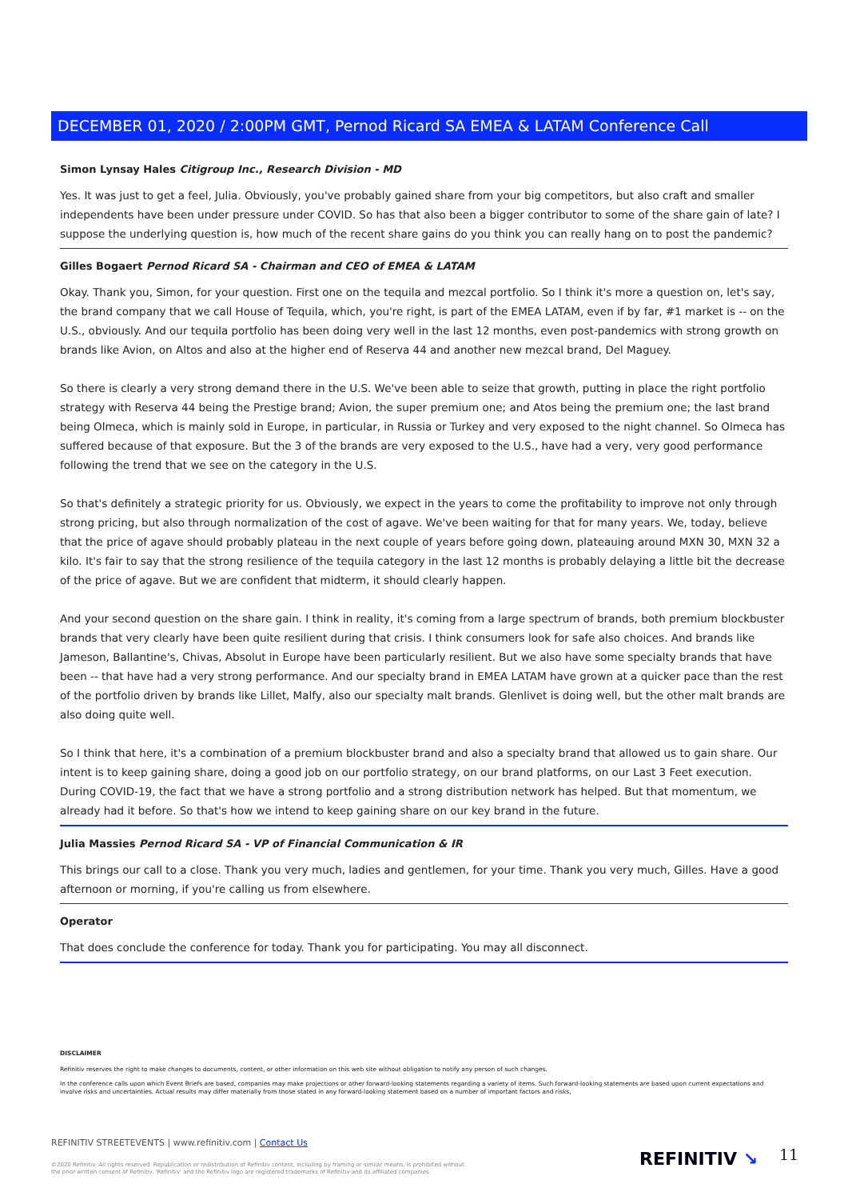DECEMBER 01, 2020 / 2:00PM GMT, Pernod Ricard SA EMEA & LATAM Conference Call
Simon Lynsay Hales Citigroup Inc., Research Division - MD
Yes. It was just to get a feel, Julia. Obviously, you've probably gained share from your big competitors, but also craft and smaller independents have been under pressure under COVID. So has that also been a bigger contributor to some of the share gain of late? I suppose the underlying question is, how much of the recent share gains do you think you can really hang on to post the pandemic?
Gilles Bogaert Pernod Ricard SA - Chairman and CEO of EMEA & LATAM
Okay. Thank you, Simon, for your question. First one on the tequila and mezcal portfolio. So I think it's more a question on, let's say, the brand company that we call House of Tequila, which, you're right, is part of the EMEA LATAM, even if by far, #1 market is -- on the U.S., obviously. And our tequila portfolio has been doing very well in the last 12 months, even post-pandemics with strong growth on brands like Avion, on Altos and also at the higher end of Reserva 44 and another new mezcal brand, Del Maguey.
So there is clearly a very strong demand there in the U.S. We've been able to seize that growth, putting in place the right portfolio strategy with Reserva 44 being the Prestige brand; Avion, the super premium one; and Atos being the premium one; the last brand being Olmeca, which is mainly sold in Europe, in particular, in Russia or Turkey and very exposed to the night channel. So Olmeca has suffered because of that exposure. But the 3 of the brands are very exposed to the U.S., have had a very, very good performance following the trend that we see on the category in the U.S.
So that's definitely a strategic priority for us. Obviously, we expect in the years to come the profitability to improve not only through strong pricing, but also through normalization of the cost of agave. We've been waiting for that for many years. We, today, believe that the price of agave should probably plateau in the next couple of years before going down, plateauing around MXN 30, MXN 32 a kilo. It's fair to say that the strong resilience of the tequila category in the last 12 months is probably delaying a little bit the decrease of the price of agave. But we are confident that midterm, it should clearly happen.
And your second question on the share gain. I think in reality, it's coming from a large spectrum of brands, both premium blockbuster brands that very clearly have been quite resilient during that crisis. I think consumers look for safe also choices. And brands like Jameson, Ballantine's, Chivas, Absolut in Europe have been particularly resilient. But we also have some specialty brands that have been -- that have had a very strong performance. And our specialty brand in EMEA LATAM have grown at a quicker pace than the rest of the portfolio driven by brands like Lillet, Malfy, also our specialty malt brands. Glenlivet is doing well, but the other malt brands are also doing quite well.
So I think that here, it's a combination of a premium blockbuster brand and also a specialty brand that allowed us to gain share. Our intent is to keep gaining share, doing a good job on our portfolio strategy, on our brand platforms, on our Last 3 Feet execution. During COVID-19, the fact that we have a strong portfolio and a strong distribution network has helped. But that momentum, we already had it before. So that's how we intend to keep gaining share on our key brand in the future.
Julia Massies Pernod Ricard SA - VP of Financial Communication & IR
This brings our call to a close. Thank you very much, ladies and gentlemen, for your time. Thank you very much, Gilles. Have a good afternoon or morning, if you're calling us from elsewhere.
Operator
That does conclude the conference for today. Thank you for participating. You may all disconnect.
DISCLAIMER
Refinitiv reserves the right to make changes to documents, content, or other information on this web site without obligation to notify any person of such changes.
In the conference calls upon which Event Briefs are based, companies may make projections or other forward-looking statements regarding a variety of items. Such forward-looking statements are based upon current expectations and involve risks and uncertainties. Actual results may differ materially from those stated in any forward-looking statement based on a number of important factors and risks,
REFINITIV STREETEVENTS | www.refinitiv.com | Contact Us
©2020 Refinitiv. All rights reserved. Republication or redistribution of Refinitiv content, including by framing or similar means, is prohibited without the prior written consent of Refinitiv. 'Refinitiv' and the Refinitiv logo are registered trademarks of Refinitiv and its affiliated companies.
REFINITIV ↘ 11